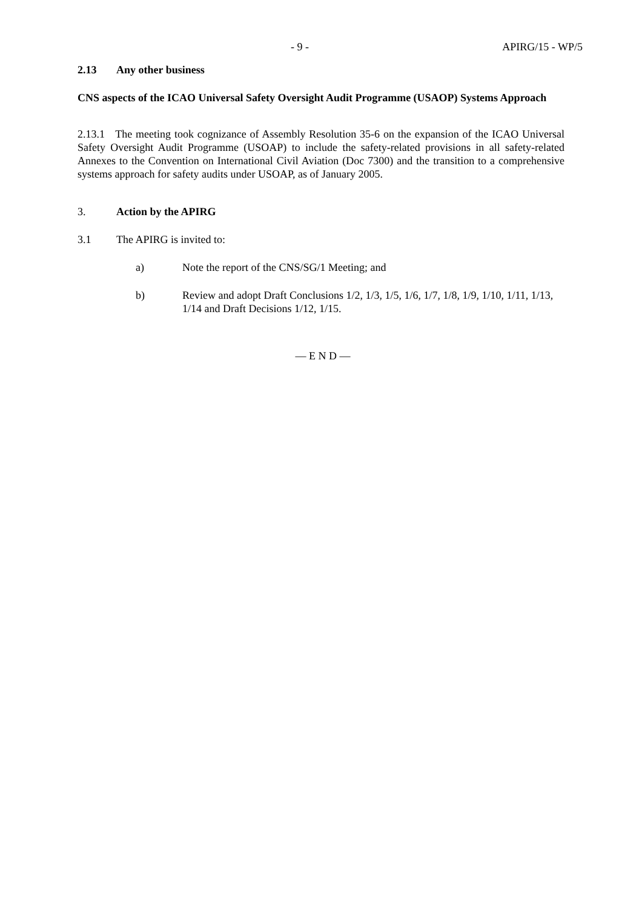- 9 - APIRG/15 - WP/5
2.13 Any other business
CNS aspects of the ICAO Universal Safety Oversight Audit Programme (USAOP) Systems Approach
2.13.1 The meeting took cognizance of Assembly Resolution 35-6 on the expansion of the ICAO Universal Safety Oversight Audit Programme (USOAP) to include the safety-related provisions in all safety-related Annexes to the Convention on International Civil Aviation (Doc 7300) and the transition to a comprehensive systems approach for safety audits under USOAP, as of January 2005.
3. Action by the APIRG
3.1 The APIRG is invited to:
a) Note the report of the CNS/SG/1 Meeting; and
b) Review and adopt Draft Conclusions 1/2, 1/3, 1/5, 1/6, 1/7, 1/8, 1/9, 1/10, 1/11, 1/13, 1/14 and Draft Decisions 1/12, 1/15.
— E N D —